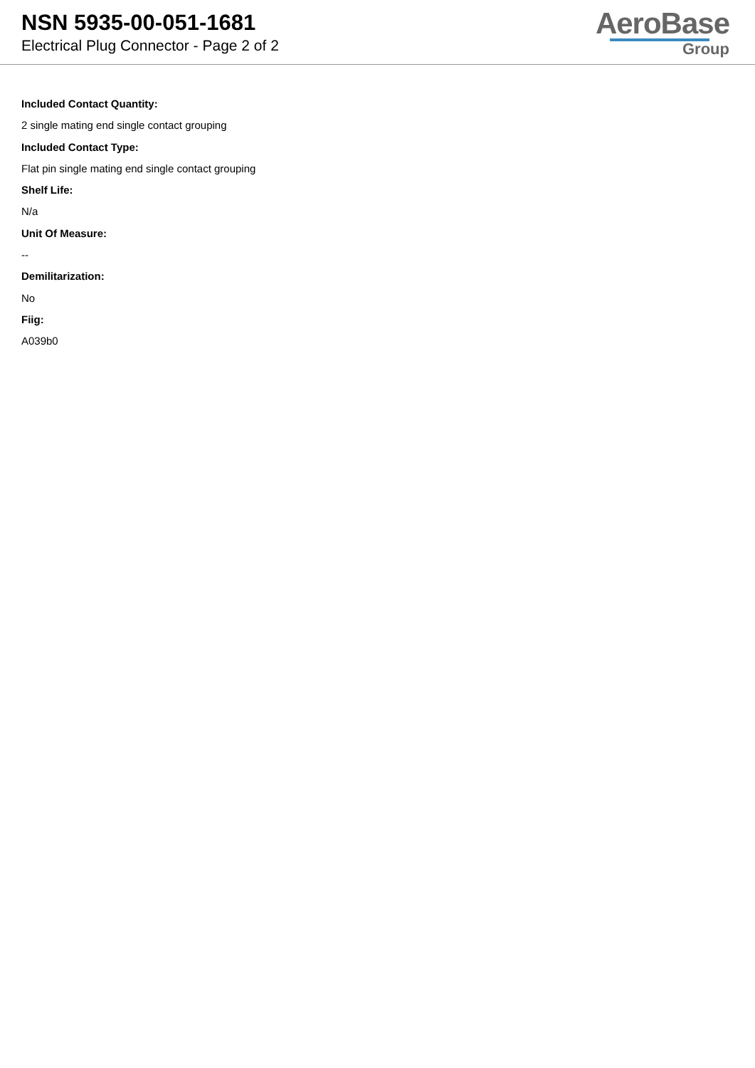NSN 5935-00-051-1681
Electrical Plug Connector - Page 2 of 2
AeroBase
Group
Included Contact Quantity:
2 single mating end single contact grouping
Included Contact Type:
Flat pin single mating end single contact grouping
Shelf Life:
N/a
Unit Of Measure:
--
Demilitarization:
No
Fiig:
A039b0